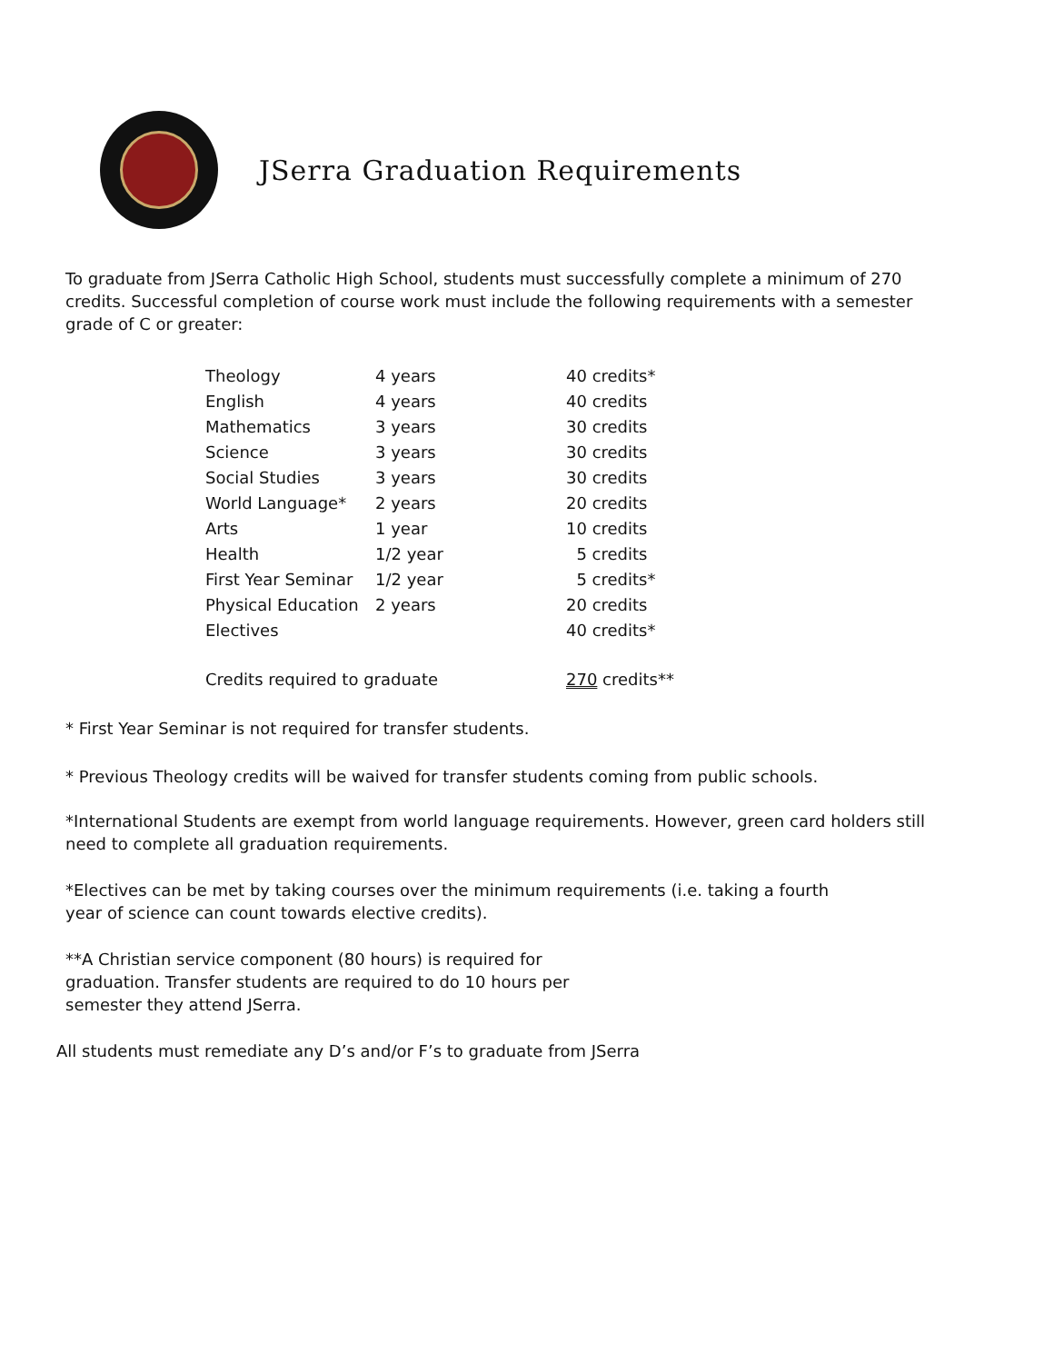JSerra Graduation Requirements
To graduate from JSerra Catholic High School, students must successfully complete a minimum of 270 credits. Successful completion of course work must include the following requirements with a semester grade of C or greater:
| Theology | 4 years | 40 credits* |
| English | 4 years | 40 credits |
| Mathematics | 3 years | 30 credits |
| Science | 3 years | 30 credits |
| Social Studies | 3 years | 30 credits |
| World Language* | 2 years | 20 credits |
| Arts | 1 year | 10 credits |
| Health | 1/2 year | 5 credits |
| First Year Seminar | 1/2 year | 5 credits* |
| Physical Education | 2 years | 20 credits |
| Electives | | 40 credits* |
| Credits required to graduate | | 270 credits** |
* First Year Seminar is not required for transfer students.
* Previous Theology credits will be waived for transfer students coming from public schools.
*International Students are exempt from world language requirements. However, green card holders still need to complete all graduation requirements.
*Electives can be met by taking courses over the minimum requirements (i.e. taking a fourth year of science can count towards elective credits).
**A Christian service component (80 hours) is required for graduation. Transfer students are required to do 10 hours per semester they attend JSerra.
All students must remediate any D’s and/or F’s to graduate from JSerra